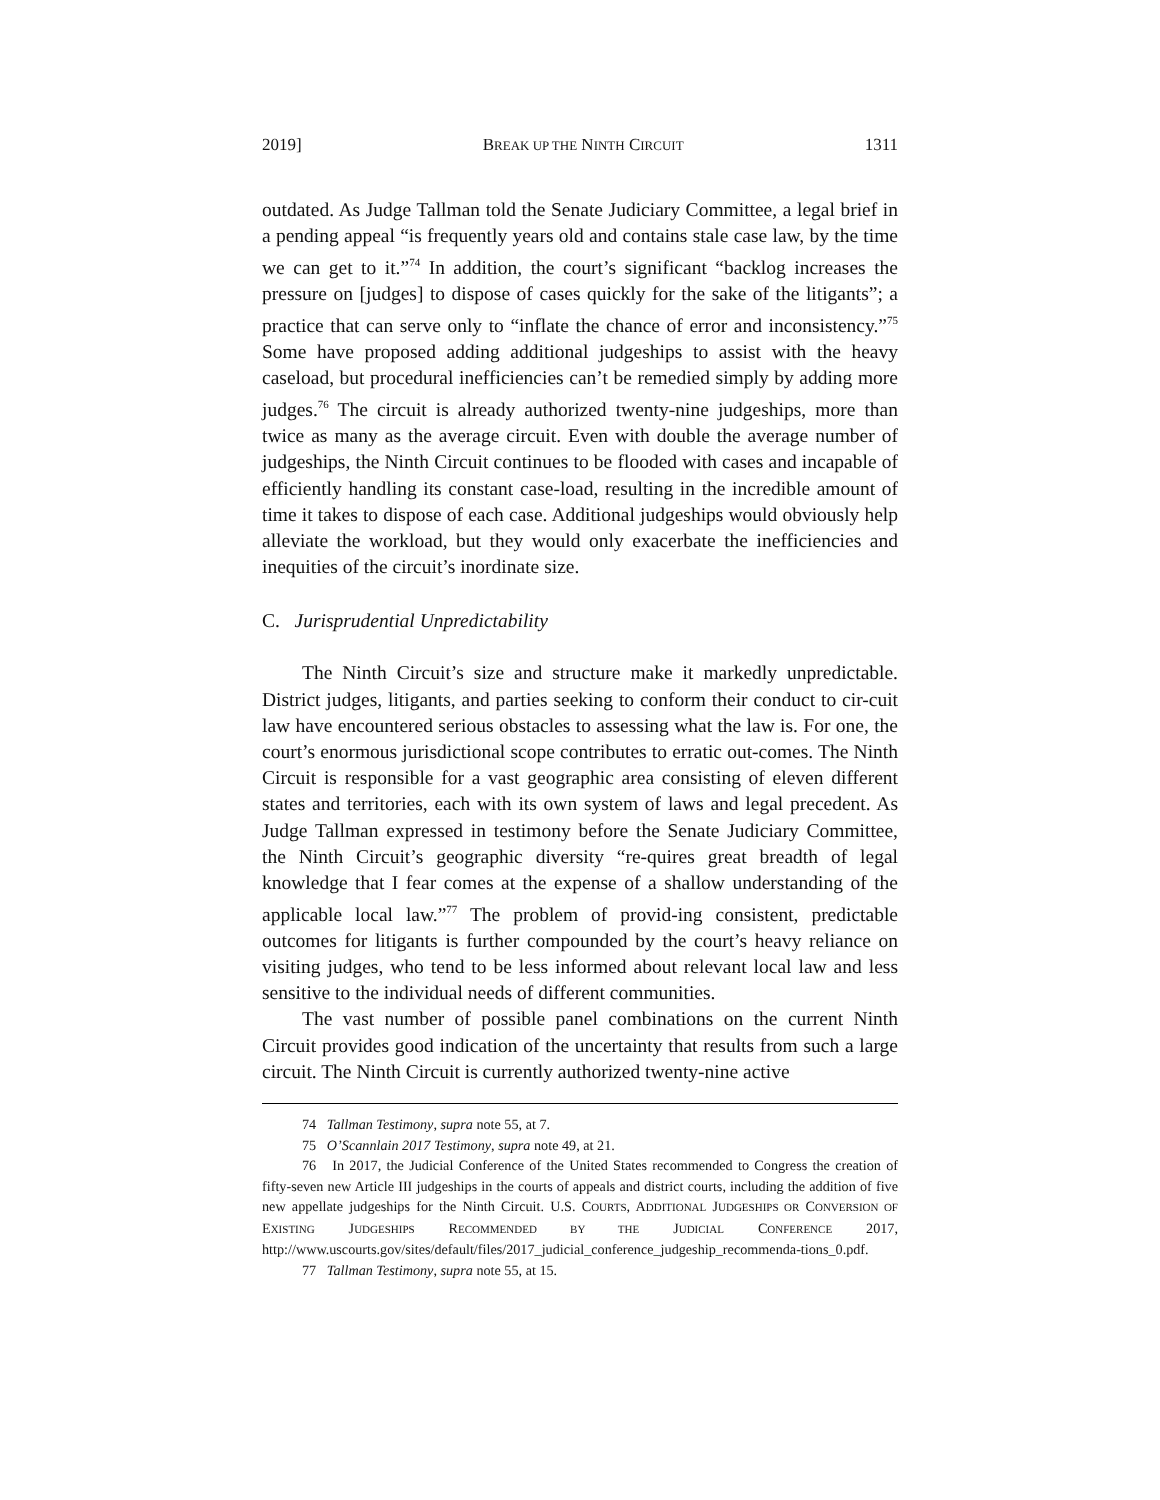2019] BREAK UP THE NINTH CIRCUIT 1311
outdated. As Judge Tallman told the Senate Judiciary Committee, a legal brief in a pending appeal “is frequently years old and contains stale case law, by the time we can get to it.”<sup>74</sup> In addition, the court’s significant “backlog increases the pressure on [judges] to dispose of cases quickly for the sake of the litigants”; a practice that can serve only to “inflate the chance of error and inconsistency.”<sup>75</sup> Some have proposed adding additional judgeships to assist with the heavy caseload, but procedural inefficiencies can’t be remedied simply by adding more judges.<sup>76</sup> The circuit is already authorized twenty-nine judgeships, more than twice as many as the average circuit. Even with double the average number of judgeships, the Ninth Circuit continues to be flooded with cases and incapable of efficiently handling its constant case-load, resulting in the incredible amount of time it takes to dispose of each case. Additional judgeships would obviously help alleviate the workload, but they would only exacerbate the inefficiencies and inequities of the circuit’s inordinate size.
C. Jurisprudential Unpredictability
The Ninth Circuit’s size and structure make it markedly unpredictable. District judges, litigants, and parties seeking to conform their conduct to cir-cuit law have encountered serious obstacles to assessing what the law is. For one, the court’s enormous jurisdictional scope contributes to erratic out-comes. The Ninth Circuit is responsible for a vast geographic area consisting of eleven different states and territories, each with its own system of laws and legal precedent. As Judge Tallman expressed in testimony before the Senate Judiciary Committee, the Ninth Circuit’s geographic diversity “re-quires great breadth of legal knowledge that I fear comes at the expense of a shallow understanding of the applicable local law.”<sup>77</sup> The problem of provid-ing consistent, predictable outcomes for litigants is further compounded by the court’s heavy reliance on visiting judges, who tend to be less informed about relevant local law and less sensitive to the individual needs of different communities.
The vast number of possible panel combinations on the current Ninth Circuit provides good indication of the uncertainty that results from such a large circuit. The Ninth Circuit is currently authorized twenty-nine active
74 Tallman Testimony, supra note 55, at 7.
75 O’Scannlain 2017 Testimony, supra note 49, at 21.
76 In 2017, the Judicial Conference of the United States recommended to Congress the creation of fifty-seven new Article III judgeships in the courts of appeals and district courts, including the addition of five new appellate judgeships for the Ninth Circuit. U.S. COURTS, ADDITIONAL JUDGESHIPS OR CONVERSION OF EXISTING JUDGESHIPS RECOMMENDED BY THE JUDICIAL CONFERENCE 2017, http://www.uscourts.gov/sites/default/files/2017_judicial_conference_judgeship_recommenda-tions_0.pdf.
77 Tallman Testimony, supra note 55, at 15.